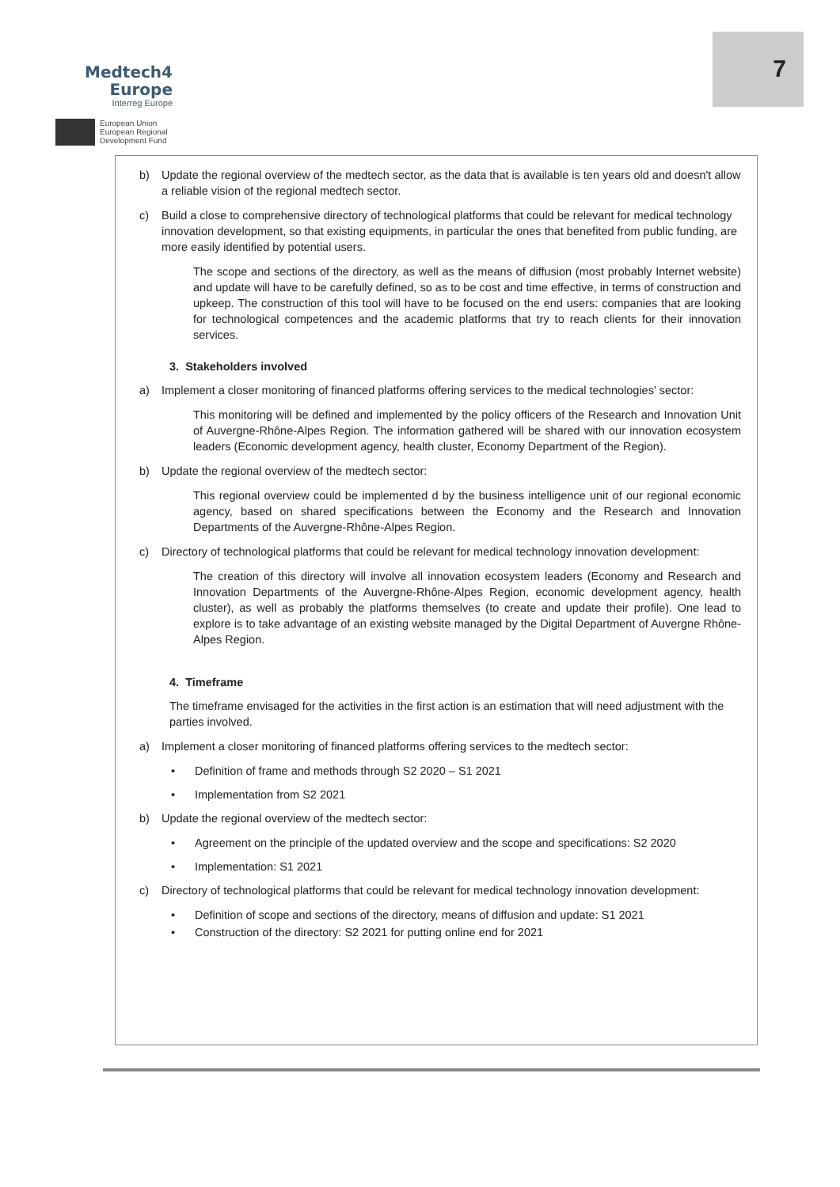Medtech4
Europe
Interreg Europe
European Union
European Regional
Development Fund
7
b) Update the regional overview of the medtech sector, as the data that is available is ten years old and doesn't allow a reliable vision of the regional medtech sector.
c) Build a close to comprehensive directory of technological platforms that could be relevant for medical technology innovation development, so that existing equipments, in particular the ones that benefited from public funding, are more easily identified by potential users.
The scope and sections of the directory, as well as the means of diffusion (most probably Internet website) and update will have to be carefully defined, so as to be cost and time effective, in terms of construction and upkeep. The construction of this tool will have to be focused on the end users: companies that are looking for technological competences and the academic platforms that try to reach clients for their innovation services.
3. Stakeholders involved
a) Implement a closer monitoring of financed platforms offering services to the medical technologies' sector:
This monitoring will be defined and implemented by the policy officers of the Research and Innovation Unit of Auvergne-Rhône-Alpes Region. The information gathered will be shared with our innovation ecosystem leaders (Economic development agency, health cluster, Economy Department of the Region).
b) Update the regional overview of the medtech sector:
This regional overview could be implemented d by the business intelligence unit of our regional economic agency, based on shared specifications between the Economy and the Research and Innovation Departments of the Auvergne-Rhône-Alpes Region.
c) Directory of technological platforms that could be relevant for medical technology innovation development:
The creation of this directory will involve all innovation ecosystem leaders (Economy and Research and Innovation Departments of the Auvergne-Rhône-Alpes Region, economic development agency, health cluster), as well as probably the platforms themselves (to create and update their profile). One lead to explore is to take advantage of an existing website managed by the Digital Department of Auvergne Rhône-Alpes Region.
4. Timeframe
The timeframe envisaged for the activities in the first action is an estimation that will need adjustment with the parties involved.
a) Implement a closer monitoring of financed platforms offering services to the medtech sector:
• Definition of frame and methods through S2 2020 – S1 2021
• Implementation from S2 2021
b) Update the regional overview of the medtech sector:
• Agreement on the principle of the updated overview and the scope and specifications: S2 2020
• Implementation: S1 2021
c) Directory of technological platforms that could be relevant for medical technology innovation development:
• Definition of scope and sections of the directory, means of diffusion and update: S1 2021
• Construction of the directory: S2 2021 for putting online end for 2021